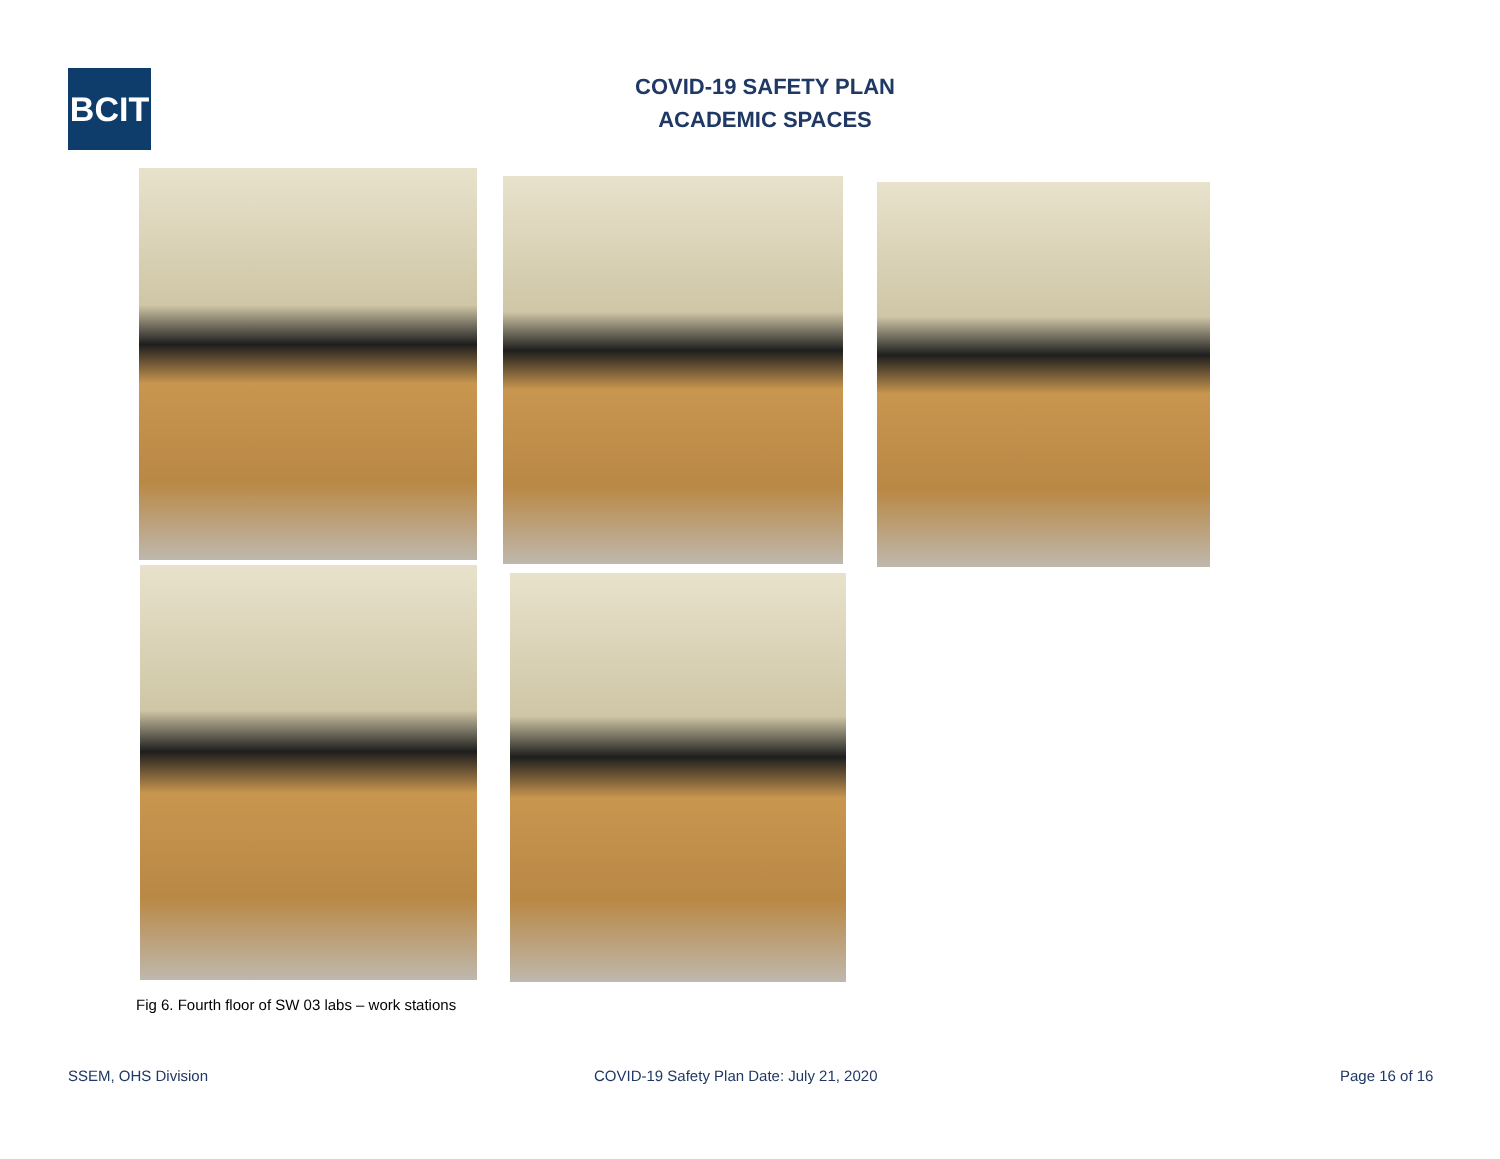BCIT
COVID-19 SAFETY PLAN
ACADEMIC SPACES
Fig 6. Fourth floor of SW 03 labs – work stations
SSEM, OHS Division
COVID-19 Safety Plan Date: July 21, 2020
Page 16 of 16